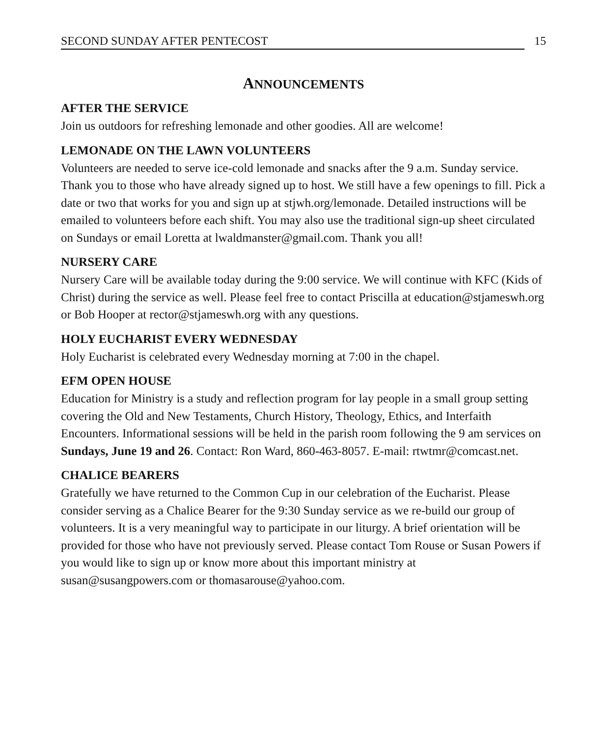SECOND SUNDAY AFTER PENTECOST 15
ANNOUNCEMENTS
AFTER THE SERVICE
Join us outdoors for refreshing lemonade and other goodies. All are welcome!
LEMONADE ON THE LAWN VOLUNTEERS
Volunteers are needed to serve ice-cold lemonade and snacks after the 9 a.m. Sunday service. Thank you to those who have already signed up to host. We still have a few openings to fill. Pick a date or two that works for you and sign up at stjwh.org/lemonade. Detailed instructions will be emailed to volunteers before each shift. You may also use the traditional sign-up sheet circulated on Sundays or email Loretta at lwaldmanster@gmail.com. Thank you all!
NURSERY CARE
Nursery Care will be available today during the 9:00 service. We will continue with KFC (Kids of Christ) during the service as well. Please feel free to contact Priscilla at education@stjameswh.org or Bob Hooper at rector@stjameswh.org with any questions.
HOLY EUCHARIST EVERY WEDNESDAY
Holy Eucharist is celebrated every Wednesday morning at 7:00 in the chapel.
EFM OPEN HOUSE
Education for Ministry is a study and reflection program for lay people in a small group setting covering the Old and New Testaments, Church History, Theology, Ethics, and Interfaith Encounters. Informational sessions will be held in the parish room following the 9 am services on Sundays, June 19 and 26. Contact: Ron Ward, 860-463-8057. E-mail: rtwtmr@comcast.net.
CHALICE BEARERS
Gratefully we have returned to the Common Cup in our celebration of the Eucharist. Please consider serving as a Chalice Bearer for the 9:30 Sunday service as we re-build our group of volunteers. It is a very meaningful way to participate in our liturgy. A brief orientation will be provided for those who have not previously served. Please contact Tom Rouse or Susan Powers if you would like to sign up or know more about this important ministry at susan@susangpowers.com or thomasarouse@yahoo.com.